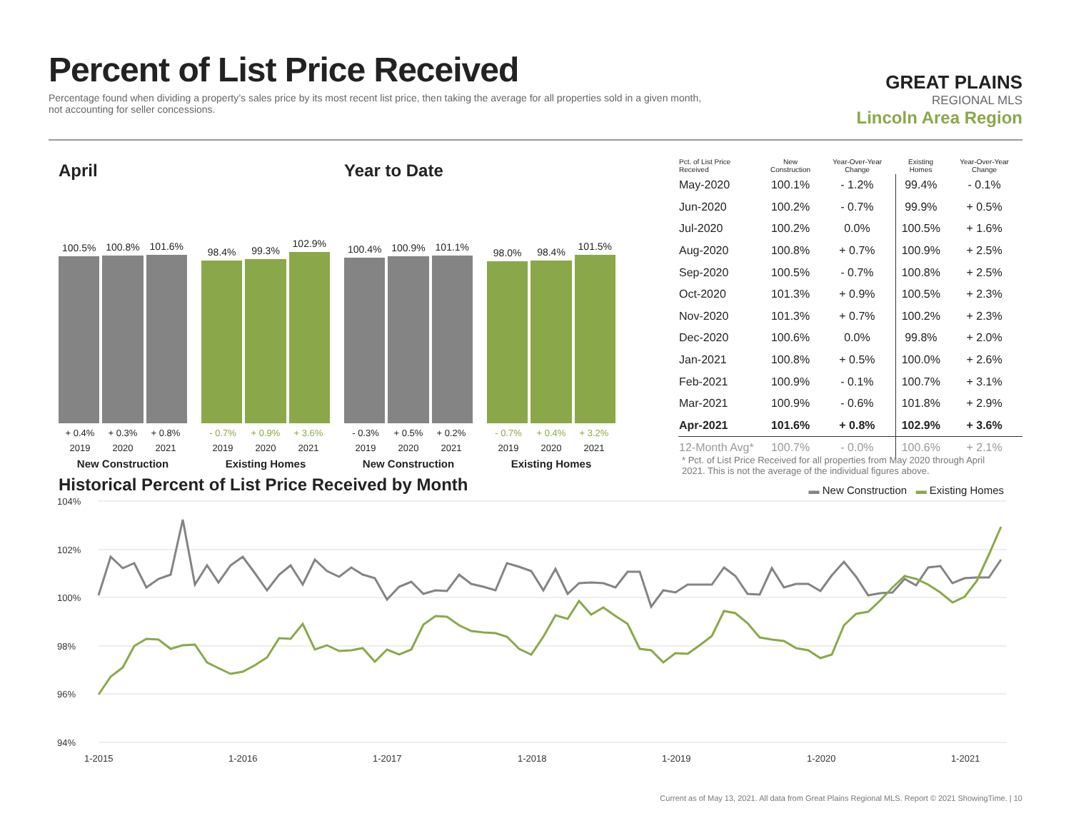Percent of List Price Received
Percentage found when dividing a property’s sales price by its most recent list price, then taking the average for all properties sold in a given month, not accounting for seller concessions.
GREAT PLAINS
REGIONAL MLS
Lincoln Area Region
April
100.5%
100.8%
101.6%
+ 0.4% + 0.3% + 0.8%
2019 2020 2021
New Construction
98.4%
99.3%
102.9%
- 0.7% + 0.9% + 3.6%
2019 2020 2021
Existing Homes
Year to Date
100.4%
100.9%
101.1%
- 0.3% + 0.5% + 0.2%
2019 2020 2021
New Construction
98.0%
98.4%
101.5%
- 0.7% + 0.4% + 3.2%
2019 2020 2021
Existing Homes
| Pct. of List Price Received | New Construction | Year-Over-Year Change | Existing Homes | Year-Over-Year Change |
| --- | --- | --- | --- | --- |
| May-2020 | 100.1% | - 1.2% | 99.4% | - 0.1% |
| Jun-2020 | 100.2% | - 0.7% | 99.9% | + 0.5% |
| Jul-2020 | 100.2% | 0.0% | 100.5% | + 1.6% |
| Aug-2020 | 100.8% | + 0.7% | 100.9% | + 2.5% |
| Sep-2020 | 100.5% | - 0.7% | 100.8% | + 2.5% |
| Oct-2020 | 101.3% | + 0.9% | 100.5% | + 2.3% |
| Nov-2020 | 101.3% | + 0.7% | 100.2% | + 2.3% |
| Dec-2020 | 100.6% | 0.0% | 99.8% | + 2.0% |
| Jan-2021 | 100.8% | + 0.5% | 100.0% | + 2.6% |
| Feb-2021 | 100.9% | - 0.1% | 100.7% | + 3.1% |
| Mar-2021 | 100.9% | - 0.6% | 101.8% | + 2.9% |
| Apr-2021 | 101.6% | + 0.8% | 102.9% | + 3.6% |
| 12-Month Avg* | 100.7% | - 0.0% | 100.6% | + 2.1% |
* Pct. of List Price Received for all properties from May 2020 through April 2021. This is not the average of the individual figures above.
Historical Percent of List Price Received by Month
▬ New Construction ▬ Existing Homes
104%
102%
100%
98%
96%
94%
1-2015
1-2016
1-2017
1-2018
1-2019
1-2020
1-2021
Current as of May 13, 2021. All data from Great Plains Regional MLS. Report © 2021 ShowingTime. | 10